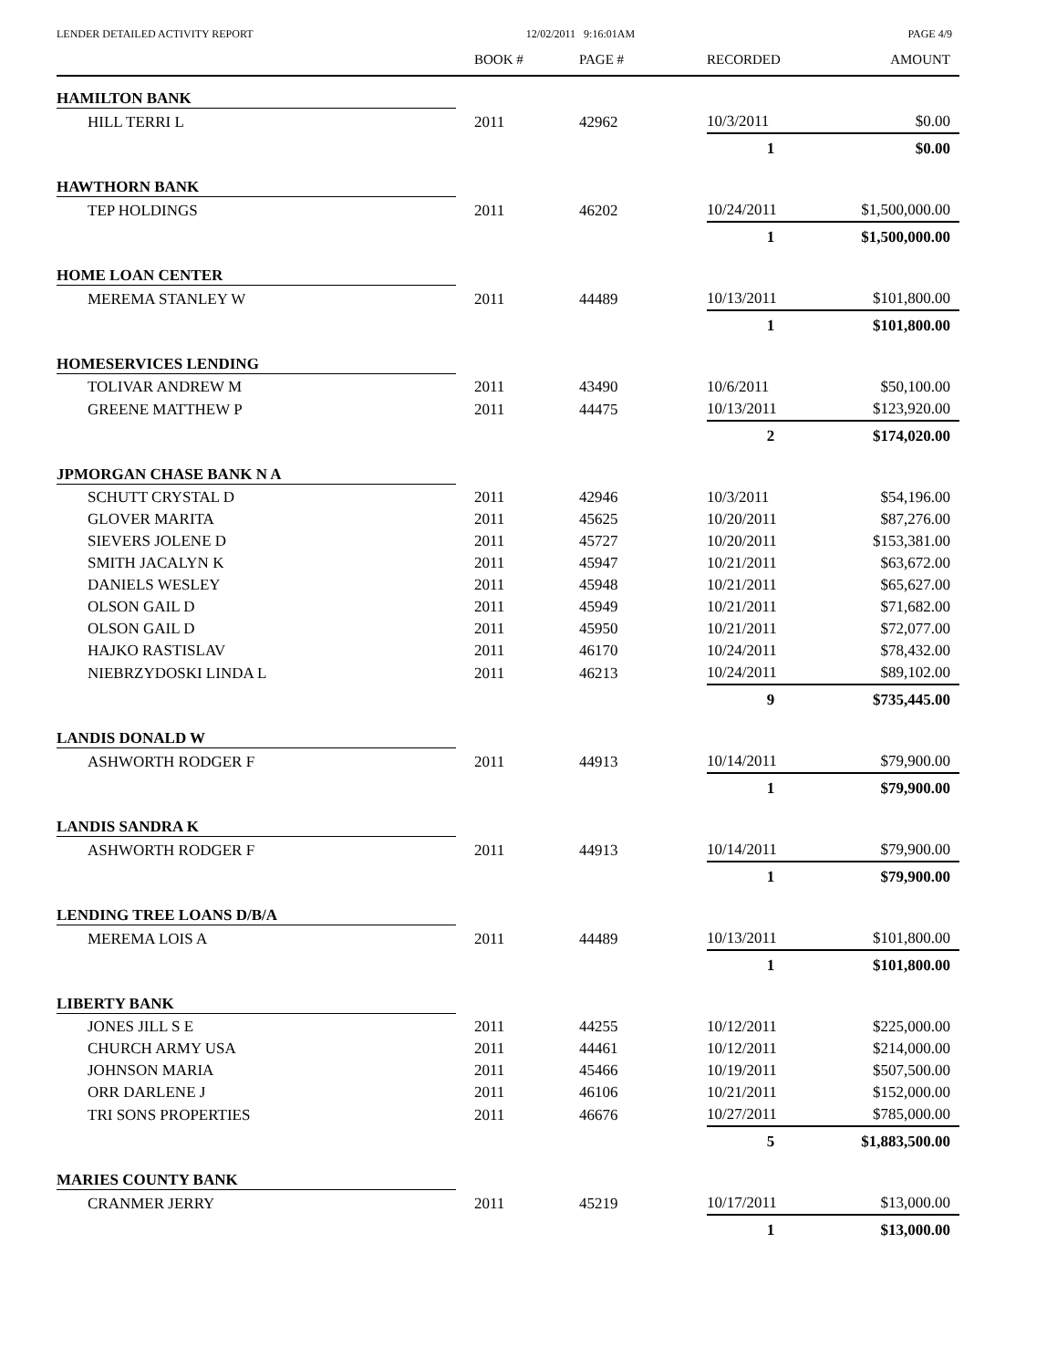LENDER DETAILED ACTIVITY REPORT 12/02/2011 9:16:01AM PAGE 4/9
| | BOOK # | PAGE # | RECORDED | AMOUNT |
| --- | --- | --- | --- | --- |
| HAMILTON BANK | | | | |
| HILL TERRI L | 2011 | 42962 | 10/3/2011 | $0.00 |
| | | | 1 | $0.00 |
| HAWTHORN BANK | | | | |
| TEP HOLDINGS | 2011 | 46202 | 10/24/2011 | $1,500,000.00 |
| | | | 1 | $1,500,000.00 |
| HOME LOAN CENTER | | | | |
| MEREMA STANLEY W | 2011 | 44489 | 10/13/2011 | $101,800.00 |
| | | | 1 | $101,800.00 |
| HOMESERVICES LENDING | | | | |
| TOLIVAR ANDREW M | 2011 | 43490 | 10/6/2011 | $50,100.00 |
| GREENE MATTHEW P | 2011 | 44475 | 10/13/2011 | $123,920.00 |
| | | | 2 | $174,020.00 |
| JPMORGAN CHASE BANK N A | | | | |
| SCHUTT CRYSTAL D | 2011 | 42946 | 10/3/2011 | $54,196.00 |
| GLOVER MARITA | 2011 | 45625 | 10/20/2011 | $87,276.00 |
| SIEVERS JOLENE D | 2011 | 45727 | 10/20/2011 | $153,381.00 |
| SMITH JACALYN K | 2011 | 45947 | 10/21/2011 | $63,672.00 |
| DANIELS WESLEY | 2011 | 45948 | 10/21/2011 | $65,627.00 |
| OLSON GAIL D | 2011 | 45949 | 10/21/2011 | $71,682.00 |
| OLSON GAIL D | 2011 | 45950 | 10/21/2011 | $72,077.00 |
| HAJKO RASTISLAV | 2011 | 46170 | 10/24/2011 | $78,432.00 |
| NIEBRZYDOSKI LINDA L | 2011 | 46213 | 10/24/2011 | $89,102.00 |
| | | | 9 | $735,445.00 |
| LANDIS DONALD W | | | | |
| ASHWORTH RODGER F | 2011 | 44913 | 10/14/2011 | $79,900.00 |
| | | | 1 | $79,900.00 |
| LANDIS SANDRA K | | | | |
| ASHWORTH RODGER F | 2011 | 44913 | 10/14/2011 | $79,900.00 |
| | | | 1 | $79,900.00 |
| LENDING TREE LOANS D/B/A | | | | |
| MEREMA LOIS A | 2011 | 44489 | 10/13/2011 | $101,800.00 |
| | | | 1 | $101,800.00 |
| LIBERTY BANK | | | | |
| JONES JILL S E | 2011 | 44255 | 10/12/2011 | $225,000.00 |
| CHURCH ARMY USA | 2011 | 44461 | 10/12/2011 | $214,000.00 |
| JOHNSON MARIA | 2011 | 45466 | 10/19/2011 | $507,500.00 |
| ORR DARLENE J | 2011 | 46106 | 10/21/2011 | $152,000.00 |
| TRI SONS PROPERTIES | 2011 | 46676 | 10/27/2011 | $785,000.00 |
| | | | 5 | $1,883,500.00 |
| MARIES COUNTY BANK | | | | |
| CRANMER JERRY | 2011 | 45219 | 10/17/2011 | $13,000.00 |
| | | | 1 | $13,000.00 |